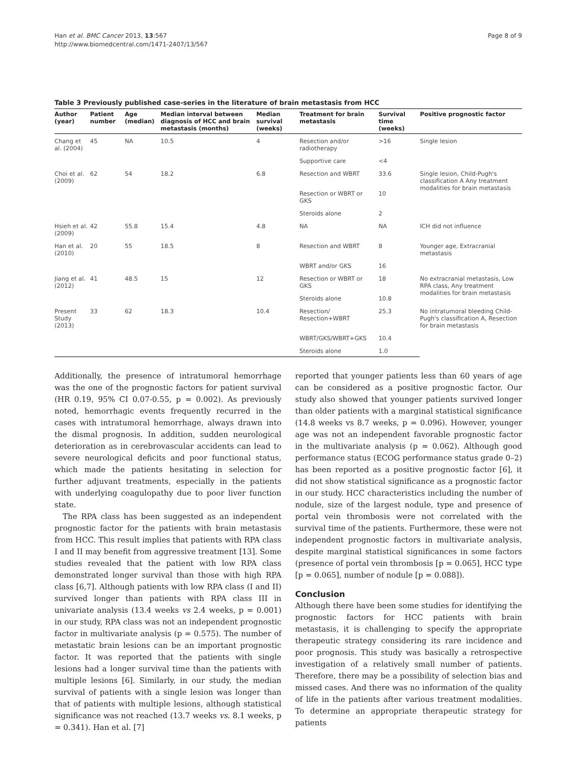Han et al. BMC Cancer 2013, 13:567
http://www.biomedcentral.com/1471-2407/13/567
Page 8 of 9
Table 3 Previously published case-series in the literature of brain metastasis from HCC
| Author (year) | Patient number | Age (median) | Median interval between diagnosis of HCC and brain metastasis (months) | Median survival (weeks) | Treatment for brain metastasis | Survival time (weeks) | Positive prognostic factor |
| --- | --- | --- | --- | --- | --- | --- | --- |
| Chang et al. (2004) | 45 | NA | 10.5 | 4 | Resection and/or radiotherapy | >16 | Single lesion |
| | | | | | Supportive care | <4 | |
| Choi et al. (2009) | 62 | 54 | 18.2 | 6.8 | Resection and WBRT | 33.6 | Single lesion, Child-Pugh's classification A Any treatment modalities for brain metastasis |
| | | | | | Resection or WBRT or GKS | 10 | |
| | | | | | Steroids alone | 2 | |
| Hsieh et al. (2009) | 42 | 55.8 | 15.4 | 4.8 | NA | NA | ICH did not influence |
| Han et al. (2010) | 20 | 55 | 18.5 | 8 | Resection and WBRT | 8 | Younger age, Extracranial metastasis |
| | | | | | WBRT and/or GKS | 16 | |
| Jiang et al. (2012) | 41 | 48.5 | 15 | 12 | Resection or WBRT or GKS | 18 | No extracranial metastasis, Low RPA class, Any treatment modalities for brain metastasis |
| | | | | | Steroids alone | 10.8 | |
| Present Study (2013) | 33 | 62 | 18.3 | 10.4 | Resection/ Resection+WBRT | 25.3 | No intratumoral bleeding Child-Pugh's classification A, Resection for brain metastasis |
| | | | | | WBRT/GKS/WBRT+GKS | 10.4 | |
| | | | | | Steroids alone | 1.0 | |
Additionally, the presence of intratumoral hemorrhage was the one of the prognostic factors for patient survival (HR 0.19, 95% CI 0.07-0.55, p = 0.002). As previously noted, hemorrhagic events frequently recurred in the cases with intratumoral hemorrhage, always drawn into the dismal prognosis. In addition, sudden neurological deterioration as in cerebrovascular accidents can lead to severe neurological deficits and poor functional status, which made the patients hesitating in selection for further adjuvant treatments, especially in the patients with underlying coagulopathy due to poor liver function state.
The RPA class has been suggested as an independent prognostic factor for the patients with brain metastasis from HCC. This result implies that patients with RPA class I and II may benefit from aggressive treatment [13]. Some studies revealed that the patient with low RPA class demonstrated longer survival than those with high RPA class [6,7]. Although patients with low RPA class (I and II) survived longer than patients with RPA class III in univariate analysis (13.4 weeks vs 2.4 weeks, p = 0.001) in our study, RPA class was not an independent prognostic factor in multivariate analysis (p = 0.575). The number of metastatic brain lesions can be an important prognostic factor. It was reported that the patients with single lesions had a longer survival time than the patients with multiple lesions [6]. Similarly, in our study, the median survival of patients with a single lesion was longer than that of patients with multiple lesions, although statistical significance was not reached (13.7 weeks vs. 8.1 weeks, p = 0.341). Han et al. [7]
reported that younger patients less than 60 years of age can be considered as a positive prognostic factor. Our study also showed that younger patients survived longer than older patients with a marginal statistical significance (14.8 weeks vs 8.7 weeks, p = 0.096). However, younger age was not an independent favorable prognostic factor in the multivariate analysis (p = 0.062). Although good performance status (ECOG performance status grade 0–2) has been reported as a positive prognostic factor [6], it did not show statistical significance as a prognostic factor in our study. HCC characteristics including the number of nodule, size of the largest nodule, type and presence of portal vein thrombosis were not correlated with the survival time of the patients. Furthermore, these were not independent prognostic factors in multivariate analysis, despite marginal statistical significances in some factors (presence of portal vein thrombosis [p = 0.065], HCC type [p = 0.065], number of nodule [p = 0.088]).
Conclusion
Although there have been some studies for identifying the prognostic factors for HCC patients with brain metastasis, it is challenging to specify the appropriate therapeutic strategy considering its rare incidence and poor prognosis. This study was basically a retrospective investigation of a relatively small number of patients. Therefore, there may be a possibility of selection bias and missed cases. And there was no information of the quality of life in the patients after various treatment modalities. To determine an appropriate therapeutic strategy for patients